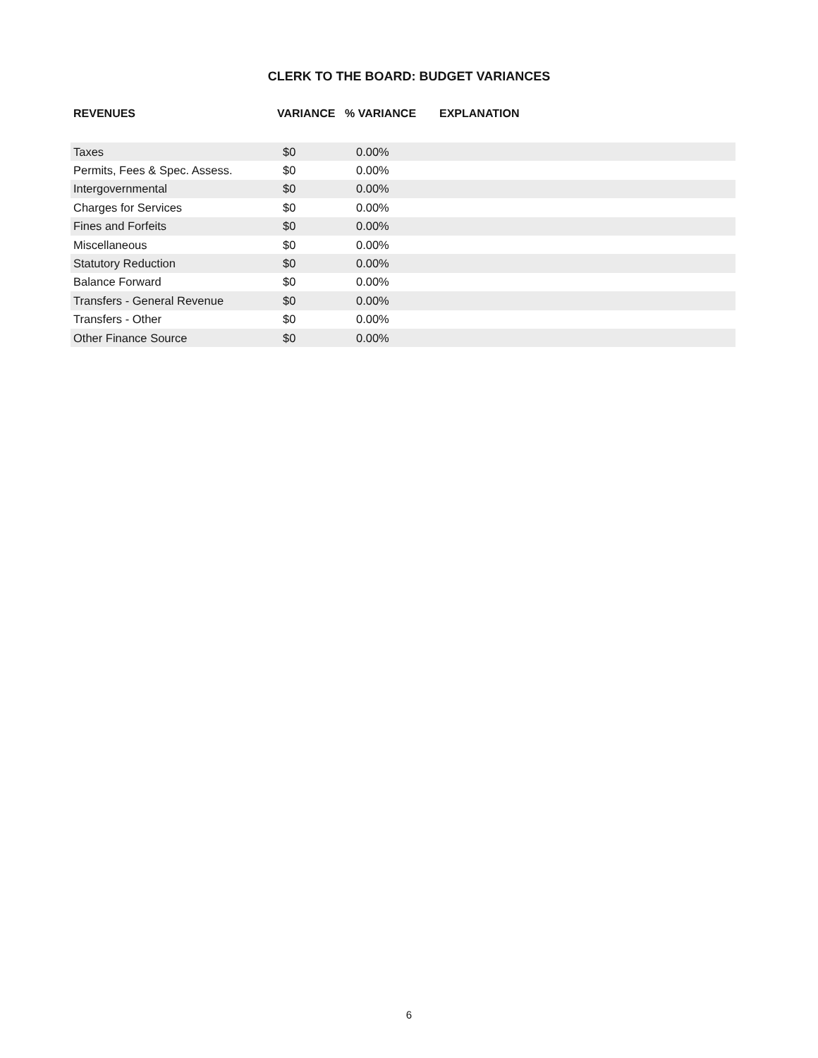CLERK TO THE BOARD: BUDGET VARIANCES
| REVENUES | VARIANCE | % VARIANCE | EXPLANATION |
| --- | --- | --- | --- |
| Taxes | $0 | 0.00% | |
| Permits, Fees & Spec. Assess. | $0 | 0.00% | |
| Intergovernmental | $0 | 0.00% | |
| Charges for Services | $0 | 0.00% | |
| Fines and Forfeits | $0 | 0.00% | |
| Miscellaneous | $0 | 0.00% | |
| Statutory Reduction | $0 | 0.00% | |
| Balance Forward | $0 | 0.00% | |
| Transfers - General Revenue | $0 | 0.00% | |
| Transfers - Other | $0 | 0.00% | |
| Other Finance Source | $0 | 0.00% | |
6